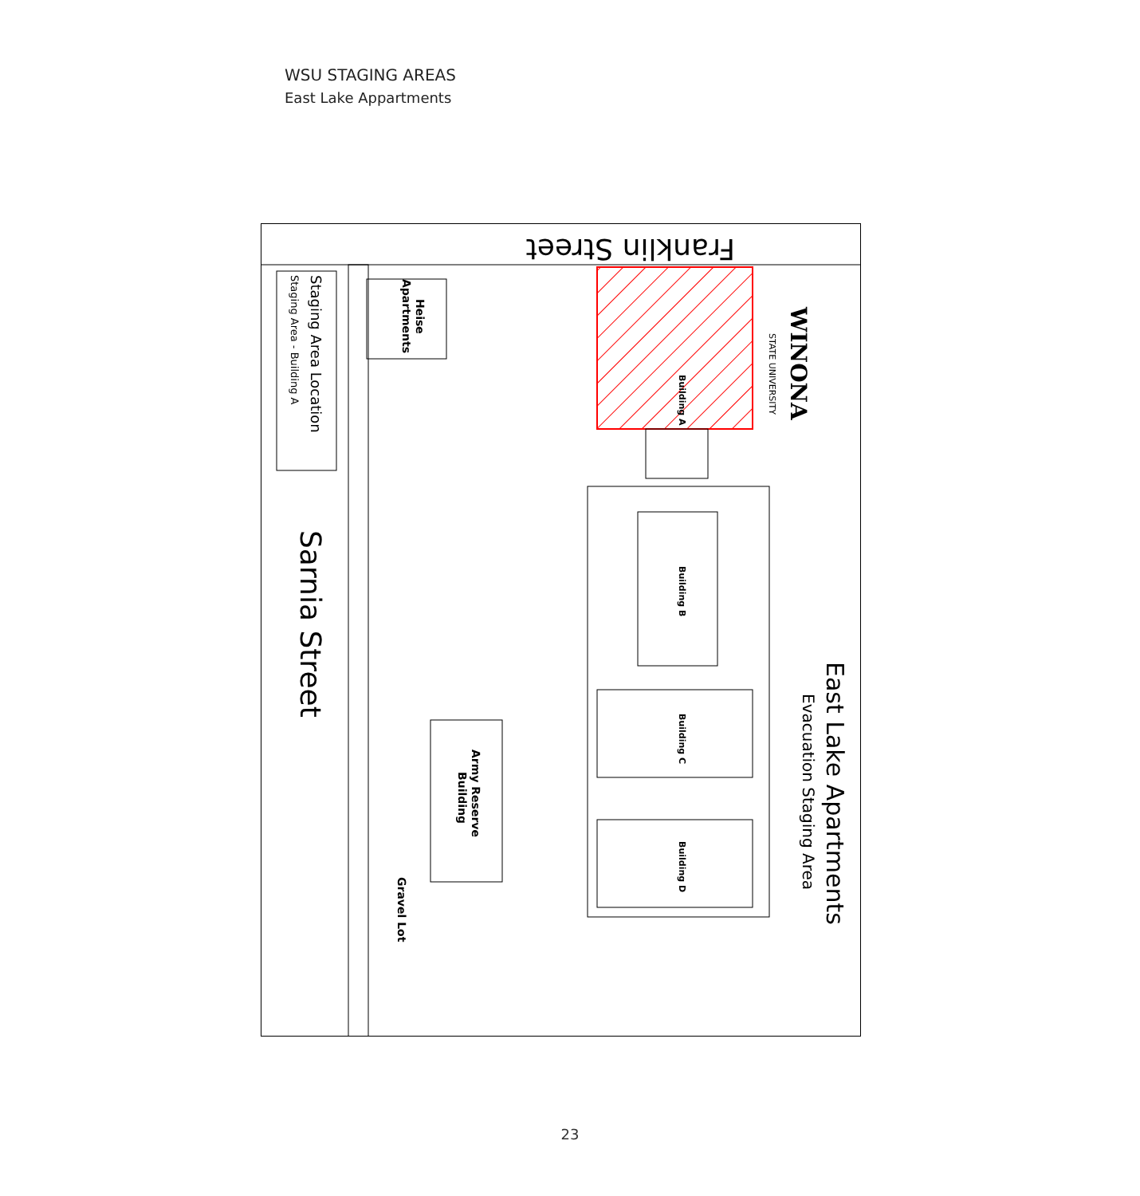WSU STAGING AREAS
East Lake Appartments
Franklin Street
Sarnia Street
Staging Area Location
Staging Area - Building A
Heise
Apartments
Building A
Building B
Building C
Building D
Army Reserve
Building
Gravel Lot
East Lake Apartments
Evacuation Staging Area
WINONA
STATE UNIVERSITY
23